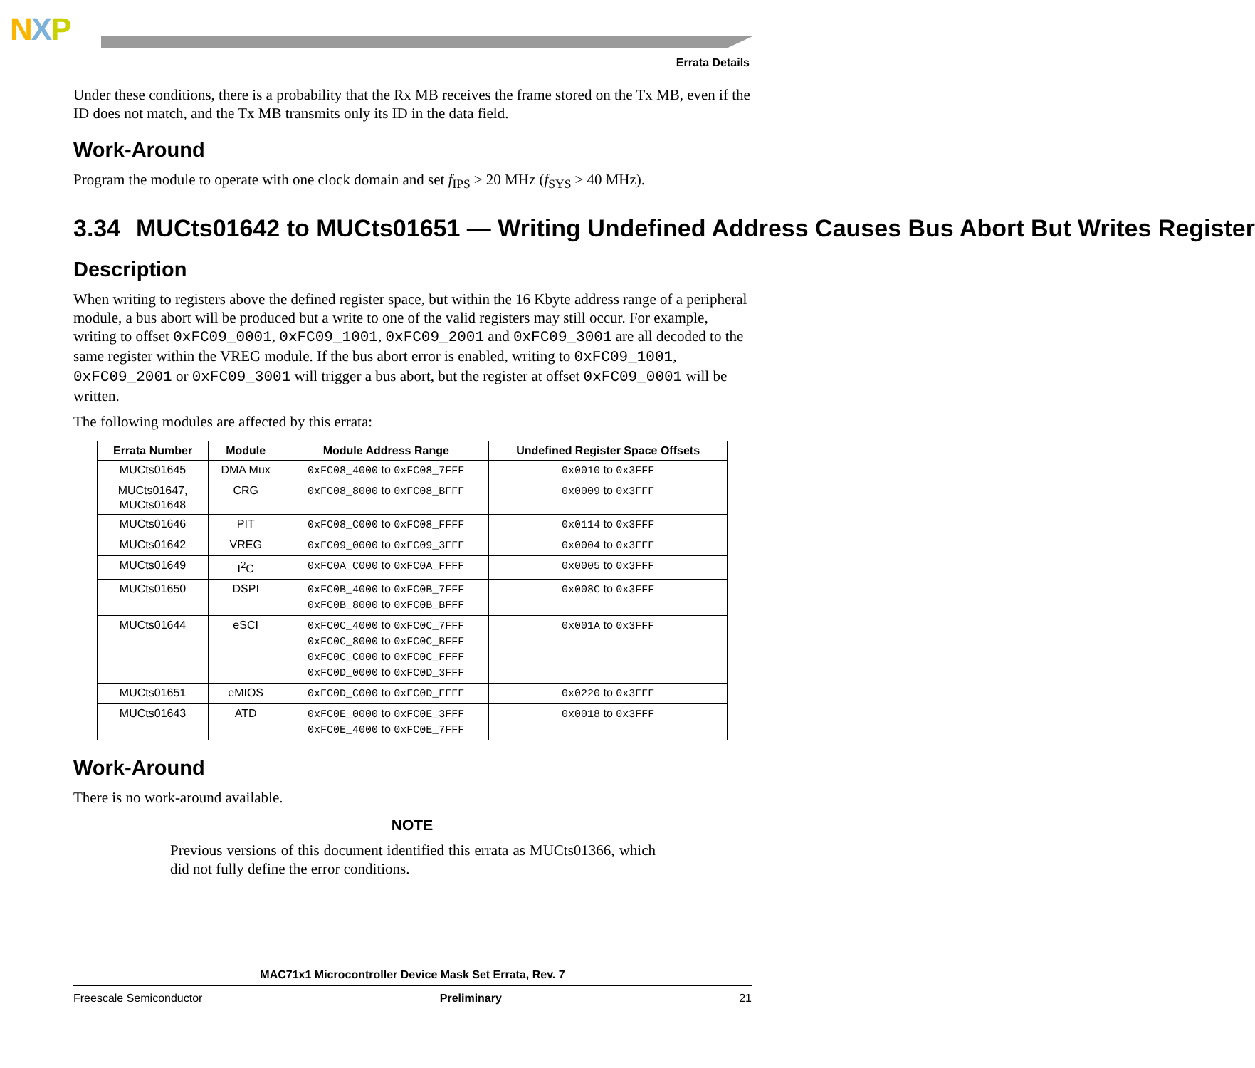NXP
Errata Details
Under these conditions, there is a probability that the Rx MB receives the frame stored on the Tx MB, even if the ID does not match, and the Tx MB transmits only its ID in the data field.
Work-Around
Program the module to operate with one clock domain and set f<sub>IPS</sub> ≥ 20 MHz (f<sub>SYS</sub> ≥ 40 MHz).
3.34 MUCts01642 to MUCts01651 — Writing Undefined Address Causes Bus Abort But Writes Register
Description
When writing to registers above the defined register space, but within the 16 Kbyte address range of a peripheral module, a bus abort will be produced but a write to one of the valid registers may still occur. For example, writing to offset 0xFC09_0001, 0xFC09_1001, 0xFC09_2001 and 0xFC09_3001 are all decoded to the same register within the VREG module. If the bus abort error is enabled, writing to 0xFC09_1001, 0xFC09_2001 or 0xFC09_3001 will trigger a bus abort, but the register at offset 0xFC09_0001 will be written.
The following modules are affected by this errata:
| Errata Number | Module | Module Address Range | Undefined Register Space Offsets |
| --- | --- | --- | --- |
| MUCts01645 | DMA Mux | 0xFC08_4000 to 0xFC08_7FFF | 0x0010 to 0x3FFF |
| MUCts01647, MUCts01648 | CRG | 0xFC08_8000 to 0xFC08_BFFF | 0x0009 to 0x3FFF |
| MUCts01646 | PIT | 0xFC08_C000 to 0xFC08_FFFF | 0x0114 to 0x3FFF |
| MUCts01642 | VREG | 0xFC09_0000 to 0xFC09_3FFF | 0x0004 to 0x3FFF |
| MUCts01649 | I<sup>2</sup>C | 0xFC0A_C000 to 0xFC0A_FFFF | 0x0005 to 0x3FFF |
| MUCts01650 | DSPI | 0xFC0B_4000 to 0xFC0B_7FFF 0xFC0B_8000 to 0xFC0B_BFFF | 0x008C to 0x3FFF |
| MUCts01644 | eSCI | 0xFC0C_4000 to 0xFC0C_7FFF 0xFC0C_8000 to 0xFC0C_BFFF 0xFC0C_C000 to 0xFC0C_FFFF 0xFC0D_0000 to 0xFC0D_3FFF | 0x001A to 0x3FFF |
| MUCts01651 | eMIOS | 0xFC0D_C000 to 0xFC0D_FFFF | 0x0220 to 0x3FFF |
| MUCts01643 | ATD | 0xFC0E_0000 to 0xFC0E_3FFF 0xFC0E_4000 to 0xFC0E_7FFF | 0x0018 to 0x3FFF |
Work-Around
There is no work-around available.
NOTE
Previous versions of this document identified this errata as MUCts01366, which did not fully define the error conditions.
MAC71x1 Microcontroller Device Mask Set Errata, Rev. 7
Freescale Semiconductor Preliminary 21